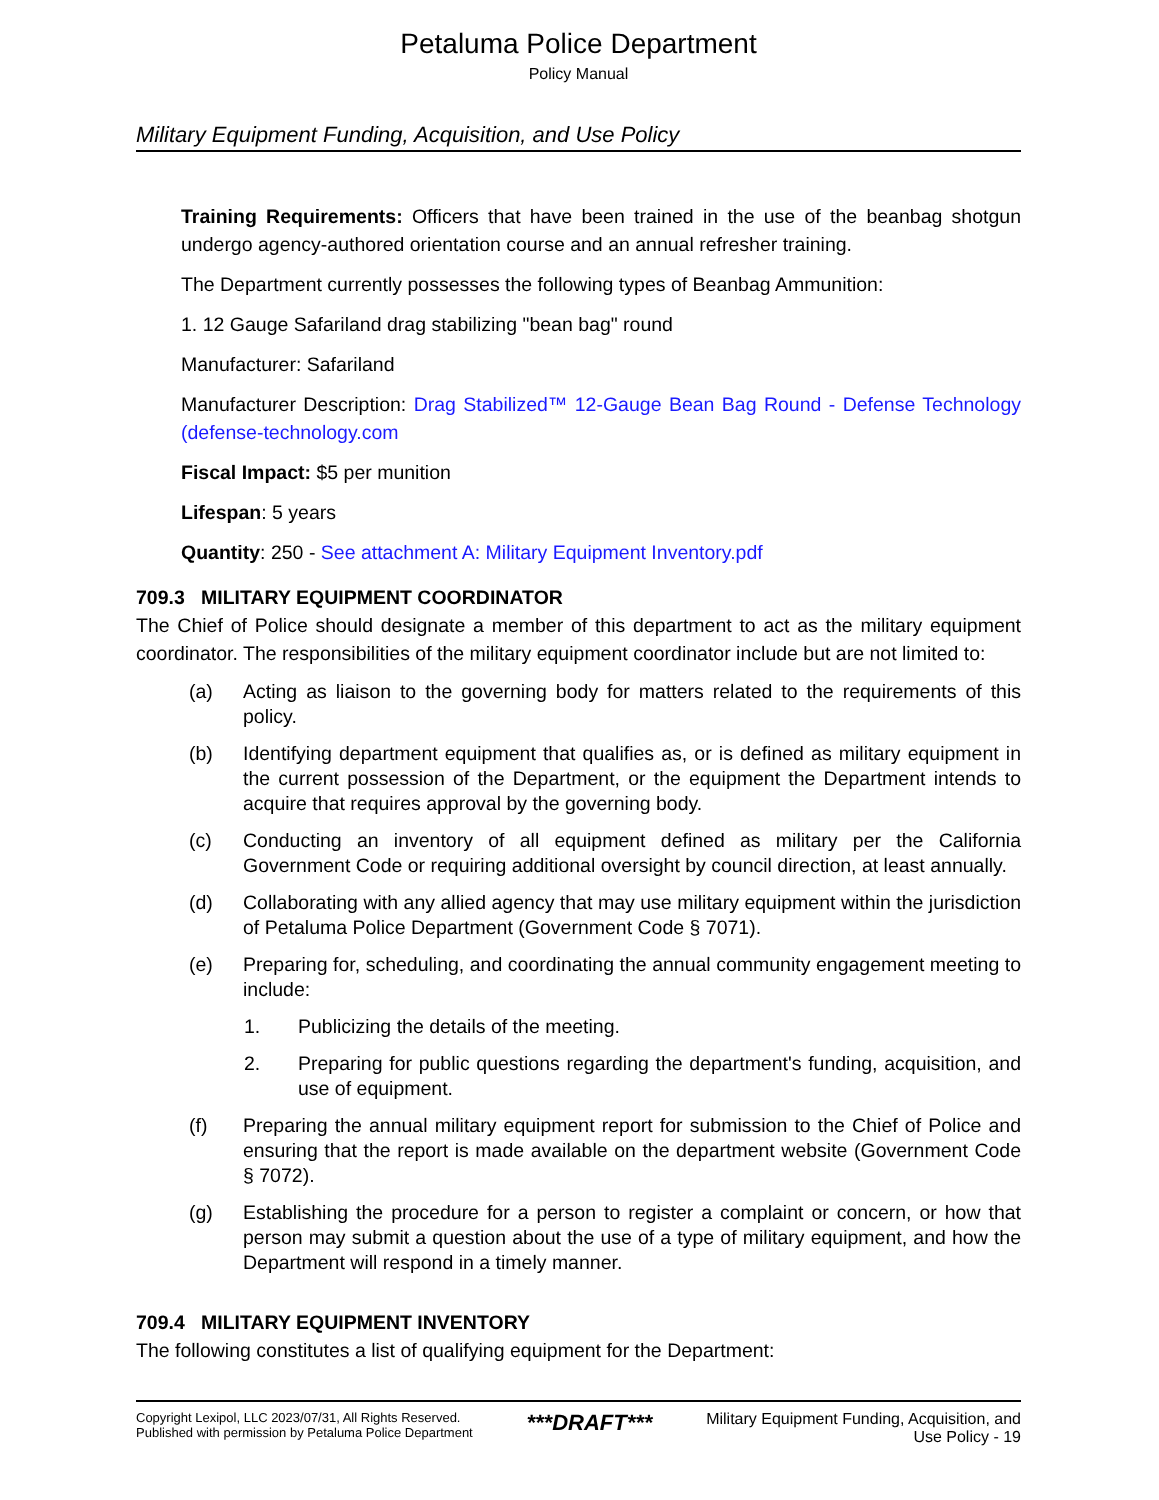Petaluma Police Department
Policy Manual
Military Equipment Funding, Acquisition, and Use Policy
Training Requirements: Officers that have been trained in the use of the beanbag shotgun undergo agency-authored orientation course and an annual refresher training.
The Department currently possesses the following types of Beanbag Ammunition:
1. 12 Gauge Safariland drag stabilizing "bean bag" round
Manufacturer: Safariland
Manufacturer Description: Drag Stabilized™ 12-Gauge Bean Bag Round - Defense Technology (defense-technology.com
Fiscal Impact: $5 per munition
Lifespan: 5 years
Quantity: 250 - See attachment A: Military Equipment Inventory.pdf
709.3 MILITARY EQUIPMENT COORDINATOR
The Chief of Police should designate a member of this department to act as the military equipment coordinator. The responsibilities of the military equipment coordinator include but are not limited to:
(a) Acting as liaison to the governing body for matters related to the requirements of this policy.
(b) Identifying department equipment that qualifies as, or is defined as military equipment in the current possession of the Department, or the equipment the Department intends to acquire that requires approval by the governing body.
(c) Conducting an inventory of all equipment defined as military per the California Government Code or requiring additional oversight by council direction, at least annually.
(d) Collaborating with any allied agency that may use military equipment within the jurisdiction of Petaluma Police Department (Government Code § 7071).
(e) Preparing for, scheduling, and coordinating the annual community engagement meeting to include:
1. Publicizing the details of the meeting.
2. Preparing for public questions regarding the department's funding, acquisition, and use of equipment.
(f) Preparing the annual military equipment report for submission to the Chief of Police and ensuring that the report is made available on the department website (Government Code § 7072).
(g) Establishing the procedure for a person to register a complaint or concern, or how that person may submit a question about the use of a type of military equipment, and how the Department will respond in a timely manner.
709.4 MILITARY EQUIPMENT INVENTORY
The following constitutes a list of qualifying equipment for the Department:
Copyright Lexipol, LLC 2023/07/31, All Rights Reserved.
Published with permission by Petaluma Police Department
***DRAFT***
Military Equipment Funding, Acquisition, and
Use Policy - 19